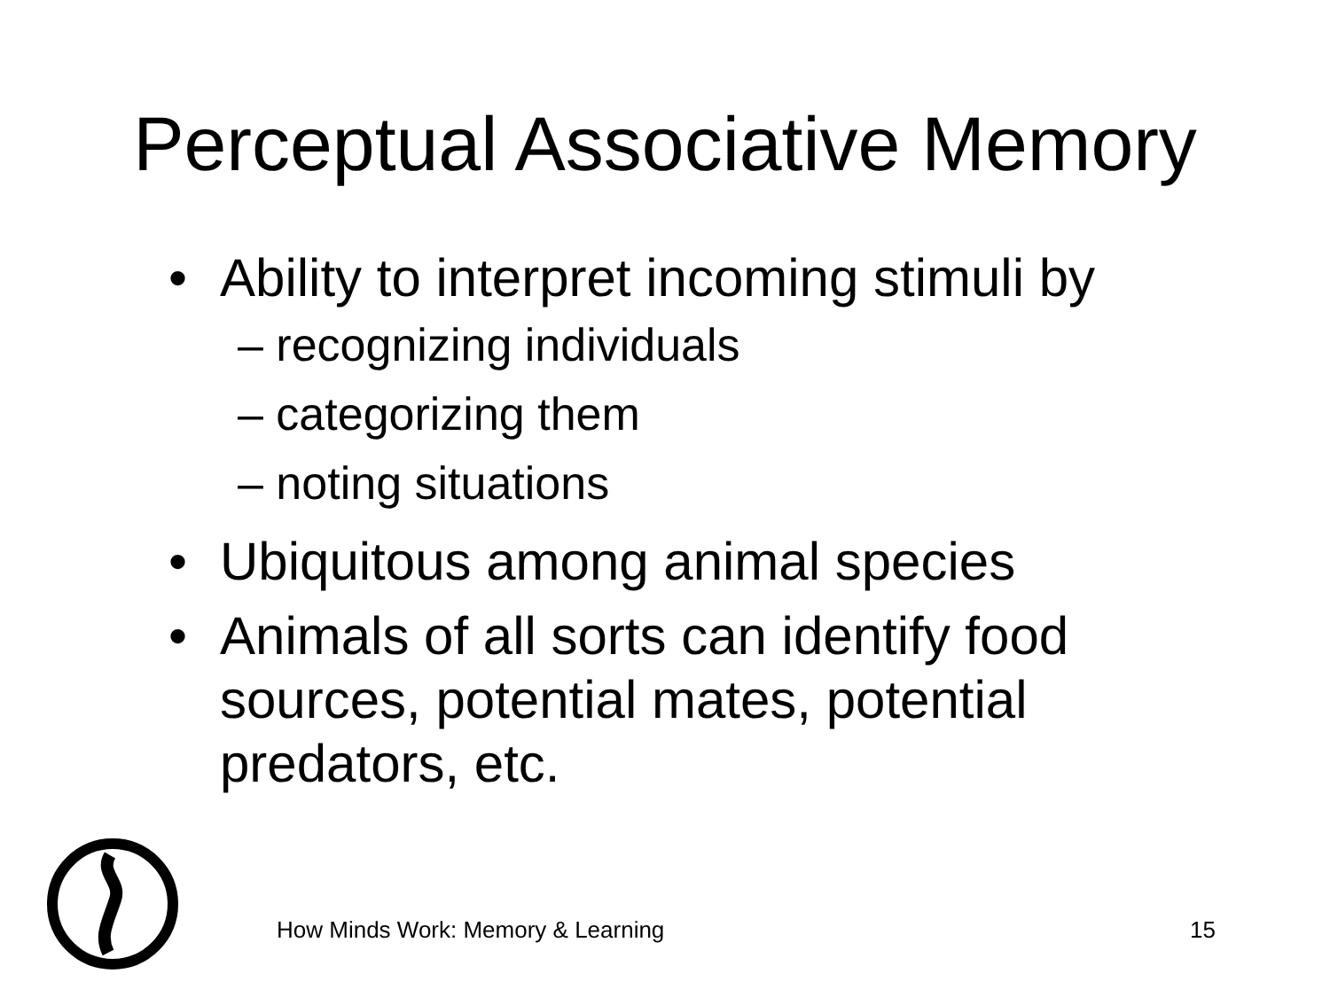Perceptual Associative Memory
• Ability to interpret incoming stimuli by
– recognizing individuals
– categorizing them
– noting situations
• Ubiquitous among animal species
• Animals of all sorts can identify food sources, potential mates, potential predators, etc.
How Minds Work: Memory & Learning
15